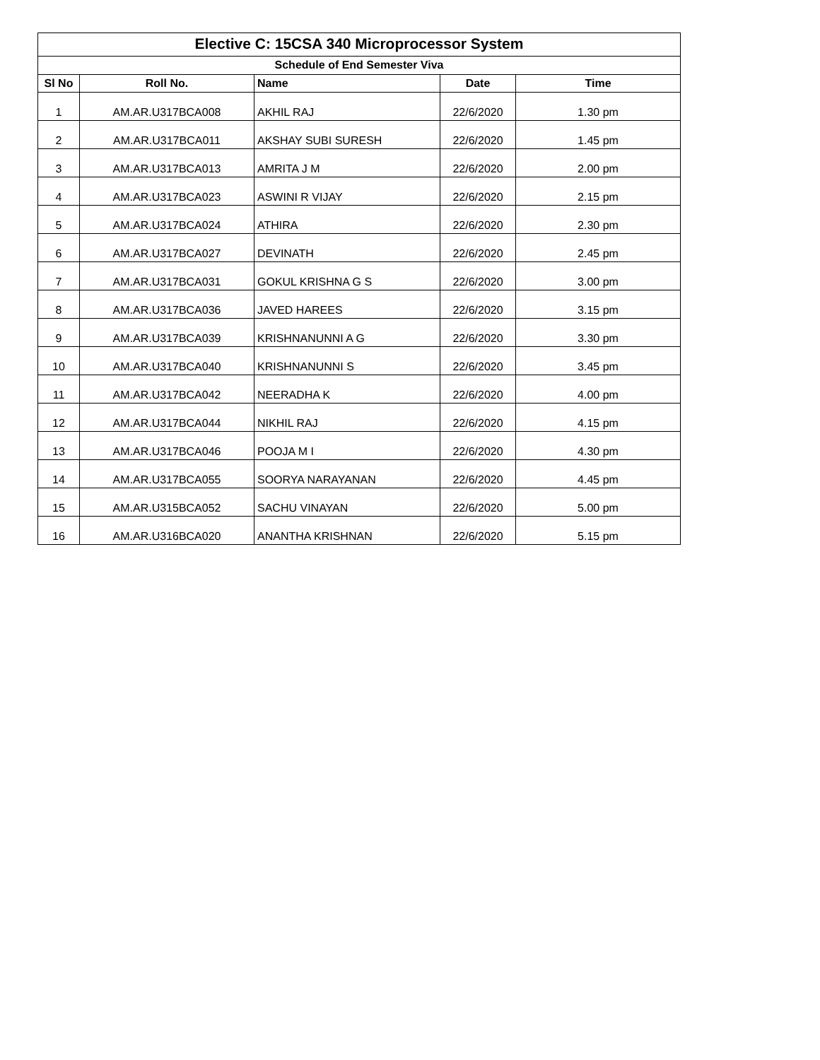| Elective C: 15CSA 340 Microprocessor System | | | | |
| Schedule of End Semester Viva | | | | |
| Sl No | Roll No. | Name | Date | Time |
| 1 | AM.AR.U317BCA008 | AKHIL RAJ | 22/6/2020 | 1.30 pm |
| 2 | AM.AR.U317BCA011 | AKSHAY SUBI SURESH | 22/6/2020 | 1.45 pm |
| 3 | AM.AR.U317BCA013 | AMRITA J M | 22/6/2020 | 2.00 pm |
| 4 | AM.AR.U317BCA023 | ASWINI R VIJAY | 22/6/2020 | 2.15 pm |
| 5 | AM.AR.U317BCA024 | ATHIRA | 22/6/2020 | 2.30 pm |
| 6 | AM.AR.U317BCA027 | DEVINATH | 22/6/2020 | 2.45 pm |
| 7 | AM.AR.U317BCA031 | GOKUL KRISHNA G S | 22/6/2020 | 3.00 pm |
| 8 | AM.AR.U317BCA036 | JAVED HAREES | 22/6/2020 | 3.15 pm |
| 9 | AM.AR.U317BCA039 | KRISHNANUNNI A G | 22/6/2020 | 3.30 pm |
| 10 | AM.AR.U317BCA040 | KRISHNANUNNI S | 22/6/2020 | 3.45 pm |
| 11 | AM.AR.U317BCA042 | NEERADHA K | 22/6/2020 | 4.00 pm |
| 12 | AM.AR.U317BCA044 | NIKHIL RAJ | 22/6/2020 | 4.15 pm |
| 13 | AM.AR.U317BCA046 | POOJA M I | 22/6/2020 | 4.30 pm |
| 14 | AM.AR.U317BCA055 | SOORYA NARAYANAN | 22/6/2020 | 4.45 pm |
| 15 | AM.AR.U315BCA052 | SACHU VINAYAN | 22/6/2020 | 5.00 pm |
| 16 | AM.AR.U316BCA020 | ANANTHA KRISHNAN | 22/6/2020 | 5.15 pm |